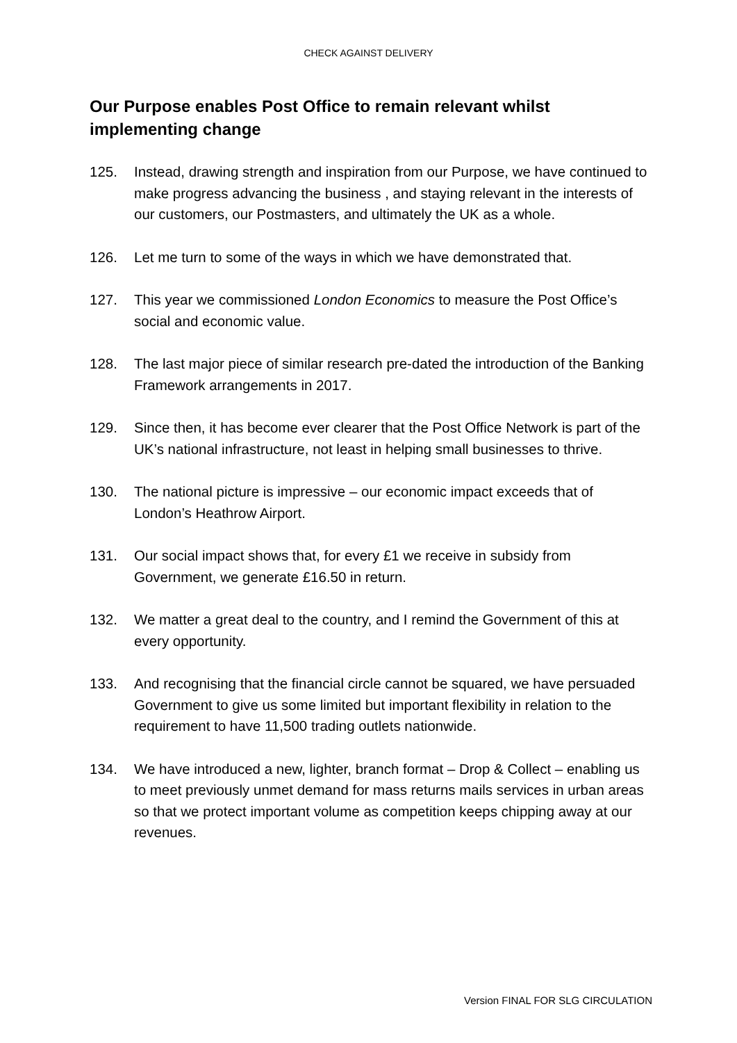CHECK AGAINST DELIVERY
Our Purpose enables Post Office to remain relevant whilst implementing change
125. Instead, drawing strength and inspiration from our Purpose, we have continued to make progress advancing the business , and staying relevant in the interests of our customers, our Postmasters, and ultimately the UK as a whole.
126. Let me turn to some of the ways in which we have demonstrated that.
127. This year we commissioned London Economics to measure the Post Office’s social and economic value.
128. The last major piece of similar research pre-dated the introduction of the Banking Framework arrangements in 2017.
129. Since then, it has become ever clearer that the Post Office Network is part of the UK’s national infrastructure, not least in helping small businesses to thrive.
130. The national picture is impressive – our economic impact exceeds that of London’s Heathrow Airport.
131. Our social impact shows that, for every £1 we receive in subsidy from Government, we generate £16.50 in return.
132. We matter a great deal to the country, and I remind the Government of this at every opportunity.
133. And recognising that the financial circle cannot be squared, we have persuaded Government to give us some limited but important flexibility in relation to the requirement to have 11,500 trading outlets nationwide.
134. We have introduced a new, lighter, branch format – Drop & Collect – enabling us to meet previously unmet demand for mass returns mails services in urban areas so that we protect important volume as competition keeps chipping away at our revenues.
Version FINAL FOR SLG CIRCULATION